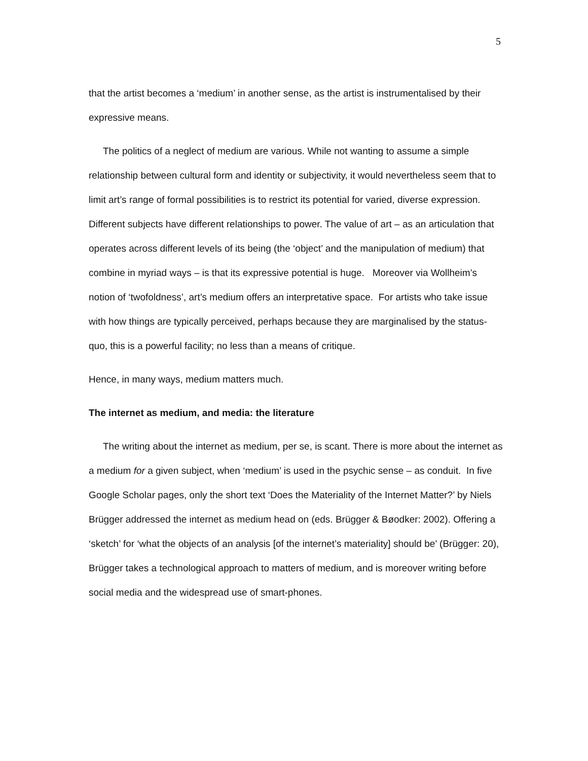5
that the artist becomes a ‘medium’ in another sense, as the artist is instrumentalised by their expressive means.
The politics of a neglect of medium are various. While not wanting to assume a simple relationship between cultural form and identity or subjectivity, it would nevertheless seem that to limit art’s range of formal possibilities is to restrict its potential for varied, diverse expression. Different subjects have different relationships to power. The value of art – as an articulation that operates across different levels of its being (the ‘object’ and the manipulation of medium) that combine in myriad ways – is that its expressive potential is huge. Moreover via Wollheim’s notion of ‘twofoldness’, art’s medium offers an interpretative space. For artists who take issue with how things are typically perceived, perhaps because they are marginalised by the status-quo, this is a powerful facility; no less than a means of critique.
Hence, in many ways, medium matters much.
The internet as medium, and media: the literature
The writing about the internet as medium, per se, is scant. There is more about the internet as a medium for a given subject, when ‘medium’ is used in the psychic sense – as conduit. In five Google Scholar pages, only the short text ‘Does the Materiality of the Internet Matter?’ by Niels Brügger addressed the internet as medium head on (eds. Brügger & Bøodker: 2002). Offering a ‘sketch’ for ‘what the objects of an analysis [of the internet’s materiality] should be’ (Brügger: 20), Brügger takes a technological approach to matters of medium, and is moreover writing before social media and the widespread use of smart-phones.